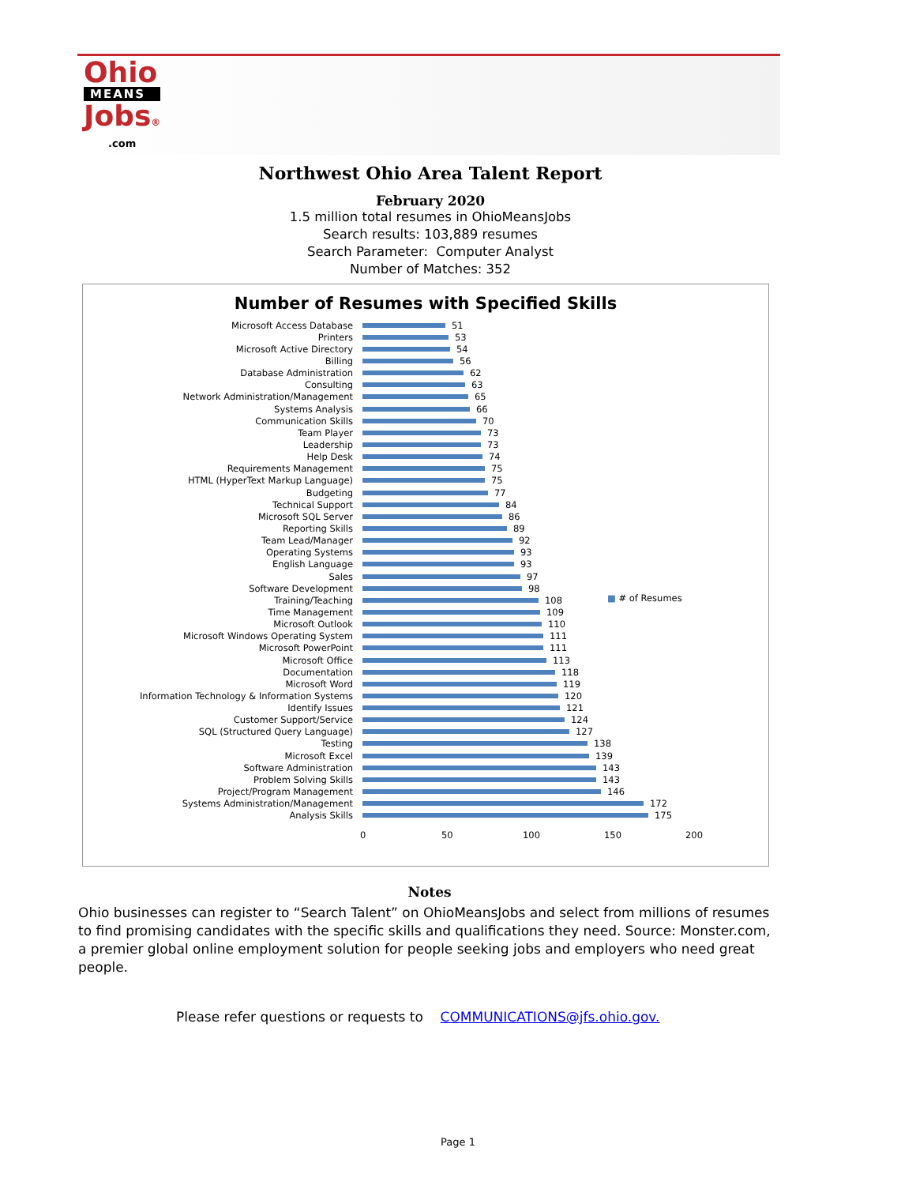Ohio
MEANS
Jobs®
.com
Northwest Ohio Area Talent Report
February 2020
1.5 million total resumes in OhioMeansJobs
Search results: 103,889 resumes
Search Parameter: Computer Analyst
Number of Matches: 352
Number of Resumes with Specified Skills
■ # of Resumes
Microsoft Access Database 51
Printers 53
Microsoft Active Directory 54
Billing 56
Database Administration 62
Consulting 63
Network Administration/Management 65
Systems Analysis 66
Communication Skills 70
Team Player 73
Leadership 73
Help Desk 74
Requirements Management 75
HTML (HyperText Markup Language) 75
Budgeting 77
Technical Support 84
Microsoft SQL Server 86
Reporting Skills 89
Team Lead/Manager 92
Operating Systems 93
English Language 93
Sales 97
Software Development 98
Training/Teaching 108
Time Management 109
Microsoft Outlook 110
Microsoft Windows Operating System 111
Microsoft PowerPoint 111
Microsoft Office 113
Documentation 118
Microsoft Word 119
Information Technology & Information Systems 120
Identify Issues 121
Customer Support/Service 124
SQL (Structured Query Language) 127
Testing 138
Microsoft Excel 139
Software Administration 143
Problem Solving Skills 143
Project/Program Management 146
Systems Administration/Management 172
Analysis Skills 175
0 50 100 150 200
Notes
Ohio businesses can register to “Search Talent” on OhioMeansJobs and select from millions of resumes to find promising candidates with the specific skills and qualifications they need. Source: Monster.com, a premier global online employment solution for people seeking jobs and employers who need great people.
Please refer questions or requests to COMMUNICATIONS@jfs.ohio.gov.
Page 1